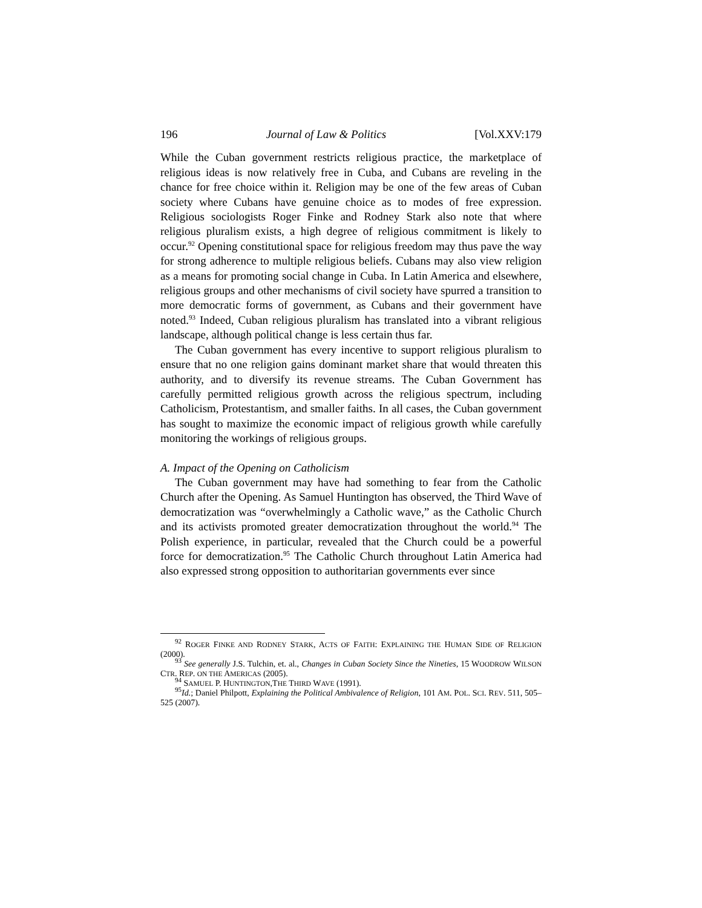196 Journal of Law & Politics [Vol.XXV:179
While the Cuban government restricts religious practice, the marketplace of religious ideas is now relatively free in Cuba, and Cubans are reveling in the chance for free choice within it. Religion may be one of the few areas of Cuban society where Cubans have genuine choice as to modes of free expression. Religious sociologists Roger Finke and Rodney Stark also note that where religious pluralism exists, a high degree of religious commitment is likely to occur.<sup>92</sup> Opening constitutional space for religious freedom may thus pave the way for strong adherence to multiple religious beliefs. Cubans may also view religion as a means for promoting social change in Cuba. In Latin America and elsewhere, religious groups and other mechanisms of civil society have spurred a transition to more democratic forms of government, as Cubans and their government have noted.<sup>93</sup> Indeed, Cuban religious pluralism has translated into a vibrant religious landscape, although political change is less certain thus far.
The Cuban government has every incentive to support religious pluralism to ensure that no one religion gains dominant market share that would threaten this authority, and to diversify its revenue streams. The Cuban Government has carefully permitted religious growth across the religious spectrum, including Catholicism, Protestantism, and smaller faiths. In all cases, the Cuban government has sought to maximize the economic impact of religious growth while carefully monitoring the workings of religious groups.
A. Impact of the Opening on Catholicism
The Cuban government may have had something to fear from the Catholic Church after the Opening. As Samuel Huntington has observed, the Third Wave of democratization was “overwhelmingly a Catholic wave,” as the Catholic Church and its activists promoted greater democratization throughout the world.<sup>94</sup> The Polish experience, in particular, revealed that the Church could be a powerful force for democratization.<sup>95</sup> The Catholic Church throughout Latin America had also expressed strong opposition to authoritarian governments ever since
<sup>92</sup> ROGER FINKE AND RODNEY STARK, ACTS OF FAITH: EXPLAINING THE HUMAN SIDE OF RELIGION (2000).
<sup>93</sup> See generally J.S. Tulchin, et. al., Changes in Cuban Society Since the Nineties, 15 WOODROW WILSON CTR. REP. ON THE AMERICAS (2005).
<sup>94</sup> SAMUEL P. HUNTINGTON,THE THIRD WAVE (1991).
<sup>95</sup> Id.; Daniel Philpott, Explaining the Political Ambivalence of Religion, 101 AM. POL. SCI. REV. 511, 505–525 (2007).